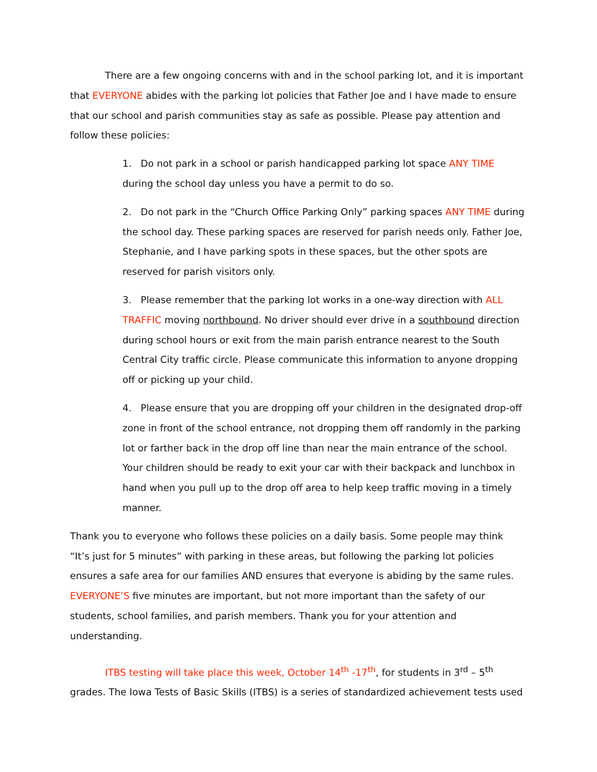There are a few ongoing concerns with and in the school parking lot, and it is important that EVERYONE abides with the parking lot policies that Father Joe and I have made to ensure that our school and parish communities stay as safe as possible. Please pay attention and follow these policies:
1. Do not park in a school or parish handicapped parking lot space ANY TIME during the school day unless you have a permit to do so.
2. Do not park in the “Church Office Parking Only” parking spaces ANY TIME during the school day. These parking spaces are reserved for parish needs only. Father Joe, Stephanie, and I have parking spots in these spaces, but the other spots are reserved for parish visitors only.
3. Please remember that the parking lot works in a one-way direction with ALL TRAFFIC moving northbound. No driver should ever drive in a southbound direction during school hours or exit from the main parish entrance nearest to the South Central City traffic circle. Please communicate this information to anyone dropping off or picking up your child.
4. Please ensure that you are dropping off your children in the designated drop-off zone in front of the school entrance, not dropping them off randomly in the parking lot or farther back in the drop off line than near the main entrance of the school. Your children should be ready to exit your car with their backpack and lunchbox in hand when you pull up to the drop off area to help keep traffic moving in a timely manner.
Thank you to everyone who follows these policies on a daily basis. Some people may think “It’s just for 5 minutes” with parking in these areas, but following the parking lot policies ensures a safe area for our families AND ensures that everyone is abiding by the same rules. EVERYONE’S five minutes are important, but not more important than the safety of our students, school families, and parish members. Thank you for your attention and understanding.
ITBS testing will take place this week, October 14<sup>th</sup> -17<sup>th</sup>, for students in 3<sup>rd</sup> – 5<sup>th</sup> grades. The Iowa Tests of Basic Skills (ITBS) is a series of standardized achievement tests used